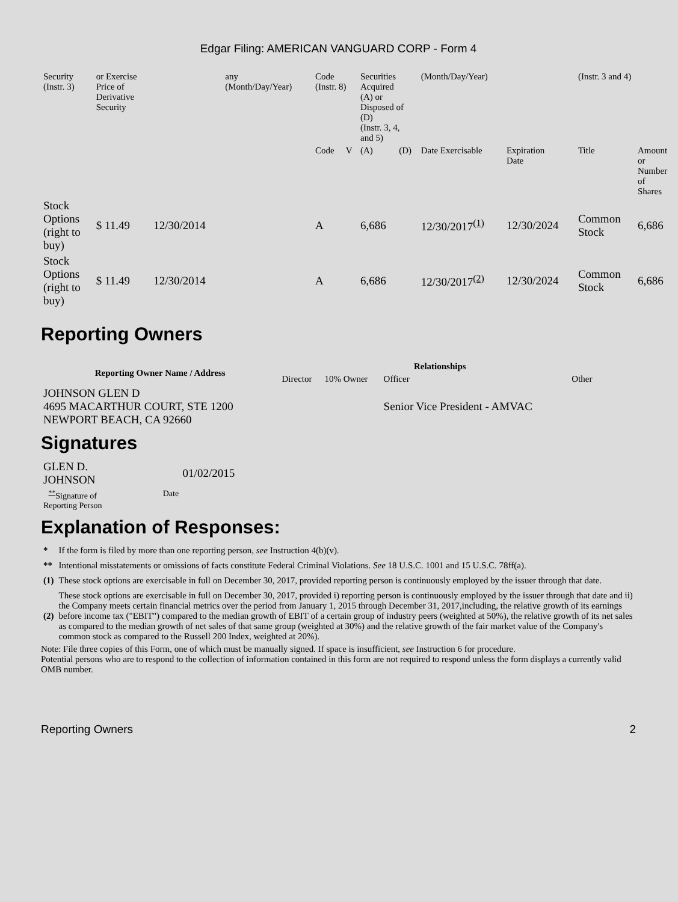Edgar Filing: AMERICAN VANGUARD CORP - Form 4
| Security (Instr. 3) | or Exercise Price of Derivative Security | | any (Month/Day/Year) | Code (Instr. 8) | | Securities Acquired (A) or Disposed of (D) (Instr. 3, 4, and 5) | | (Month/Day/Year) | | (Instr. 3 and 4) | |
| | | | | Code | V | (A) | (D) | Date Exercisable | Expiration Date | Title | Amount or Number of Shares |
| Stock Options (right to buy) | $ 11.49 | 12/30/2014 | | A | | 6,686 | | 12/30/2017<sup>(1)</sup> | 12/30/2024 | Common Stock | 6,686 |
| Stock Options (right to buy) | $ 11.49 | 12/30/2014 | | A | | 6,686 | | 12/30/2017<sup>(2)</sup> | 12/30/2024 | Common Stock | 6,686 |
Reporting Owners
| Reporting Owner Name / Address | Relationships | | | |
| --- | --- | --- | --- | --- |
| | Director | 10% Owner | Officer | Other |
| JOHNSON GLEN D 4695 MACARTHUR COURT, STE 1200 NEWPORT BEACH, CA 92660 | | | Senior Vice President - AMVAC | |
Signatures
| GLEN D. JOHNSON | 01/02/2015 |
| <sup>**</sup> Signature of Reporting Person | Date |
Explanation of Responses:
| * | If the form is filed by more than one reporting person, see Instruction 4(b)(v). |
| ** | Intentional misstatements or omissions of facts constitute Federal Criminal Violations. See 18 U.S.C. 1001 and 15 U.S.C. 78ff(a). |
| (1) | These stock options are exercisable in full on December 30, 2017, provided reporting person is continuously employed by the issuer through that date. |
| (2) | These stock options are exercisable in full on December 30, 2017, provided i) reporting person is continuously employed by the issuer through that date and ii) the Company meets certain financial metrics over the period from January 1, 2015 through December 31, 2017,including, the relative growth of its earnings before income tax ("EBIT") compared to the median growth of EBIT of a certain group of industry peers (weighted at 50%), the relative growth of its net sales as compared to the median growth of net sales of that same group (weighted at 30%) and the relative growth of the fair market value of the Company's common stock as compared to the Russell 200 Index, weighted at 20%). |
Note: File three copies of this Form, one of which must be manually signed. If space is insufficient, see Instruction 6 for procedure.
Potential persons who are to respond to the collection of information contained in this form are not required to respond unless the form displays a currently valid OMB number.
Reporting Owners 2